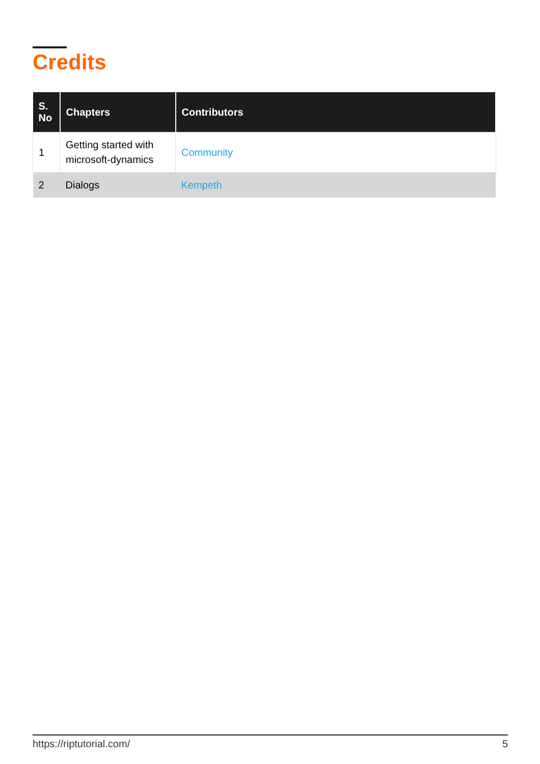Credits
| S. No | Chapters | Contributors |
| --- | --- | --- |
| 1 | Getting started with microsoft-dynamics | Community |
| 2 | Dialogs | Kempeth |
https://riptutorial.com/ 5